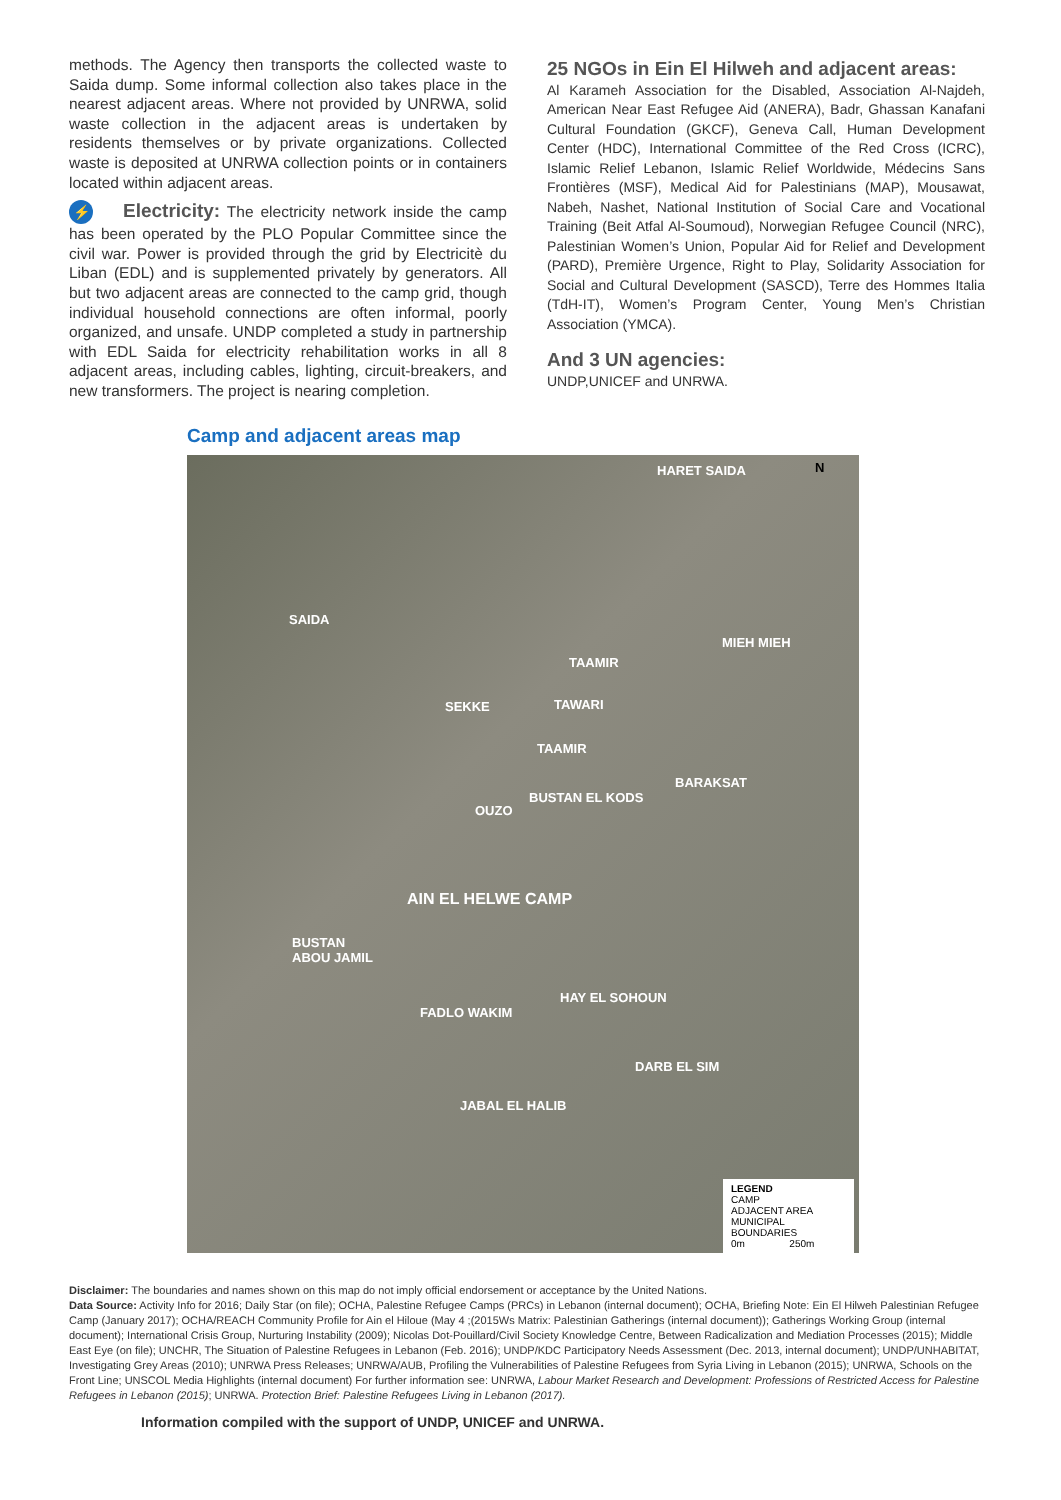methods. The Agency then transports the collected waste to Saida dump. Some informal collection also takes place in the nearest adjacent areas. Where not provided by UNRWA, solid waste collection in the adjacent areas is undertaken by residents themselves or by private organizations. Collected waste is deposited at UNRWA collection points or in containers located within adjacent areas.
⚡ Electricity: The electricity network inside the camp has been operated by the PLO Popular Committee since the civil war. Power is provided through the grid by Electricitè du Liban (EDL) and is supplemented privately by generators. All but two adjacent areas are connected to the camp grid, though individual household connections are often informal, poorly organized, and unsafe. UNDP completed a study in partnership with EDL Saida for electricity rehabilitation works in all 8 adjacent areas, including cables, lighting, circuit-breakers, and new transformers. The project is nearing completion.
25 NGOs in Ein El Hilweh and adjacent areas:
Al Karameh Association for the Disabled, Association Al-Najdeh, American Near East Refugee Aid (ANERA), Badr, Ghassan Kanafani Cultural Foundation (GKCF), Geneva Call, Human Development Center (HDC), International Committee of the Red Cross (ICRC), Islamic Relief Lebanon, Islamic Relief Worldwide, Médecins Sans Frontières (MSF), Medical Aid for Palestinians (MAP), Mousawat, Nabeh, Nashet, National Institution of Social Care and Vocational Training (Beit Atfal Al-Soumoud), Norwegian Refugee Council (NRC), Palestinian Women’s Union, Popular Aid for Relief and Development (PARD), Première Urgence, Right to Play, Solidarity Association for Social and Cultural Development (SASCD), Terre des Hommes Italia (TdH-IT), Women’s Program Center, Young Men’s Christian Association (YMCA).
And 3 UN agencies:
UNDP,UNICEF and UNRWA.
Camp and adjacent areas map
HARET SAIDA N
SAIDA
MIEH MIEH
TAAMIR
SEKKE TAWARI
TAAMIR
BARAKSAT
BUSTAN EL KODS
OUZO
AIN EL HELWE CAMP
BUSTAN
ABOU JAMIL
HAY EL SOHOUN
FADLO WAKIM
DARB EL SIM
JABAL EL HALIB
LEGEND
CAMP
ADJACENT AREA
MUNICIPAL BOUNDARIES
0m 250m
Disclaimer: The boundaries and names shown on this map do not imply official endorsement or acceptance by the United Nations.
Data Source: Activity Info for 2016; Daily Star (on file); OCHA, Palestine Refugee Camps (PRCs) in Lebanon (internal document); OCHA, Briefing Note: Ein El Hilweh Palestinian Refugee Camp (January 2017); OCHA/REACH Community Profile for Ain el Hiloue (May 4 ;(2015Ws Matrix: Palestinian Gatherings (internal document)); Gatherings Working Group (internal document); International Crisis Group, Nurturing Instability (2009); Nicolas Dot-Pouillard/Civil Society Knowledge Centre, Between Radicalization and Mediation Processes (2015); Middle East Eye (on file); UNCHR, The Situation of Palestine Refugees in Lebanon (Feb. 2016); UNDP/KDC Participatory Needs Assessment (Dec. 2013, internal document); UNDP/UNHABITAT, Investigating Grey Areas (2010); UNRWA Press Releases; UNRWA/AUB, Profiling the Vulnerabilities of Palestine Refugees from Syria Living in Lebanon (2015); UNRWA, Schools on the Front Line; UNSCOL Media Highlights (internal document) For further information see: UNRWA, Labour Market Research and Development: Professions of Restricted Access for Palestine Refugees in Lebanon (2015); UNRWA. Protection Brief: Palestine Refugees Living in Lebanon (2017).
Information compiled with the support of UNDP, UNICEF and UNRWA.